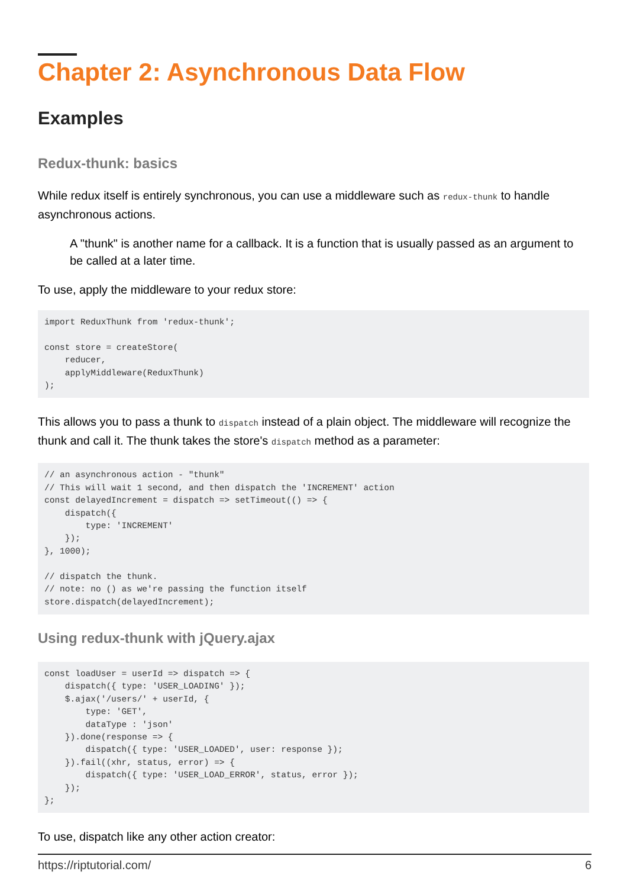Chapter 2: Asynchronous Data Flow
Examples
Redux-thunk: basics
While redux itself is entirely synchronous, you can use a middleware such as redux-thunk to handle asynchronous actions.
A "thunk" is another name for a callback. It is a function that is usually passed as an argument to be called at a later time.
To use, apply the middleware to your redux store:
import ReduxThunk from 'redux-thunk';

const store = createStore(
    reducer,
    applyMiddleware(ReduxThunk)
);
This allows you to pass a thunk to dispatch instead of a plain object. The middleware will recognize the thunk and call it. The thunk takes the store's dispatch method as a parameter:
// an asynchronous action - "thunk"
// This will wait 1 second, and then dispatch the 'INCREMENT' action
const delayedIncrement = dispatch => setTimeout(() => {
    dispatch({
        type: 'INCREMENT'
    });
}, 1000);

// dispatch the thunk.
// note: no () as we're passing the function itself
store.dispatch(delayedIncrement);
Using redux-thunk with jQuery.ajax
const loadUser = userId => dispatch => {
    dispatch({ type: 'USER_LOADING' });
    $.ajax('/users/' + userId, {
        type: 'GET',
        dataType : 'json'
    }).done(response => {
        dispatch({ type: 'USER_LOADED', user: response });
    }).fail((xhr, status, error) => {
        dispatch({ type: 'USER_LOAD_ERROR', status, error });
    });
};
To use, dispatch like any other action creator:
https://riptutorial.com/ 6